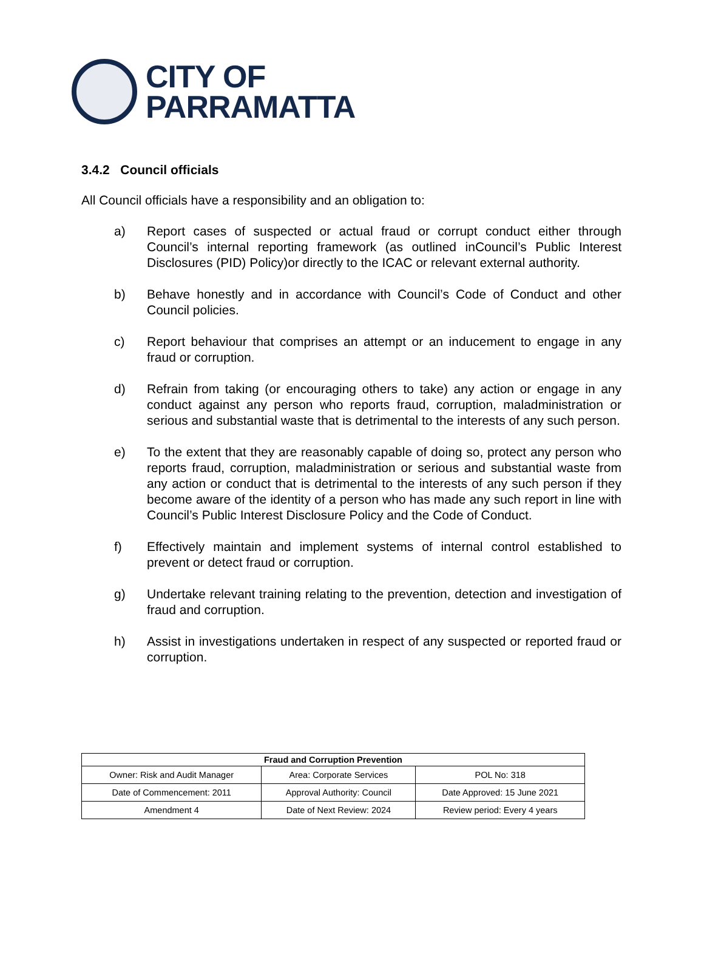CITY OF
PARRAMATTA
3.4.2 Council officials
All Council officials have a responsibility and an obligation to:
a) Report cases of suspected or actual fraud or corrupt conduct either through Council’s internal reporting framework (as outlined inCouncil’s Public Interest Disclosures (PID) Policy)or directly to the ICAC or relevant external authority.
b) Behave honestly and in accordance with Council’s Code of Conduct and other Council policies.
c) Report behaviour that comprises an attempt or an inducement to engage in any fraud or corruption.
d) Refrain from taking (or encouraging others to take) any action or engage in any conduct against any person who reports fraud, corruption, maladministration or serious and substantial waste that is detrimental to the interests of any such person.
e) To the extent that they are reasonably capable of doing so, protect any person who reports fraud, corruption, maladministration or serious and substantial waste from any action or conduct that is detrimental to the interests of any such person if they become aware of the identity of a person who has made any such report in line with Council’s Public Interest Disclosure Policy and the Code of Conduct.
f) Effectively maintain and implement systems of internal control established to prevent or detect fraud or corruption.
g) Undertake relevant training relating to the prevention, detection and investigation of fraud and corruption.
h) Assist in investigations undertaken in respect of any suspected or reported fraud or corruption.
| Fraud and Corruption Prevention | | |
| --- | --- | --- |
| Owner: Risk and Audit Manager | Area: Corporate Services | POL No: 318 |
| Date of Commencement: 2011 | Approval Authority: Council | Date Approved: 15 June 2021 |
| Amendment 4 | Date of Next Review: 2024 | Review period: Every 4 years |